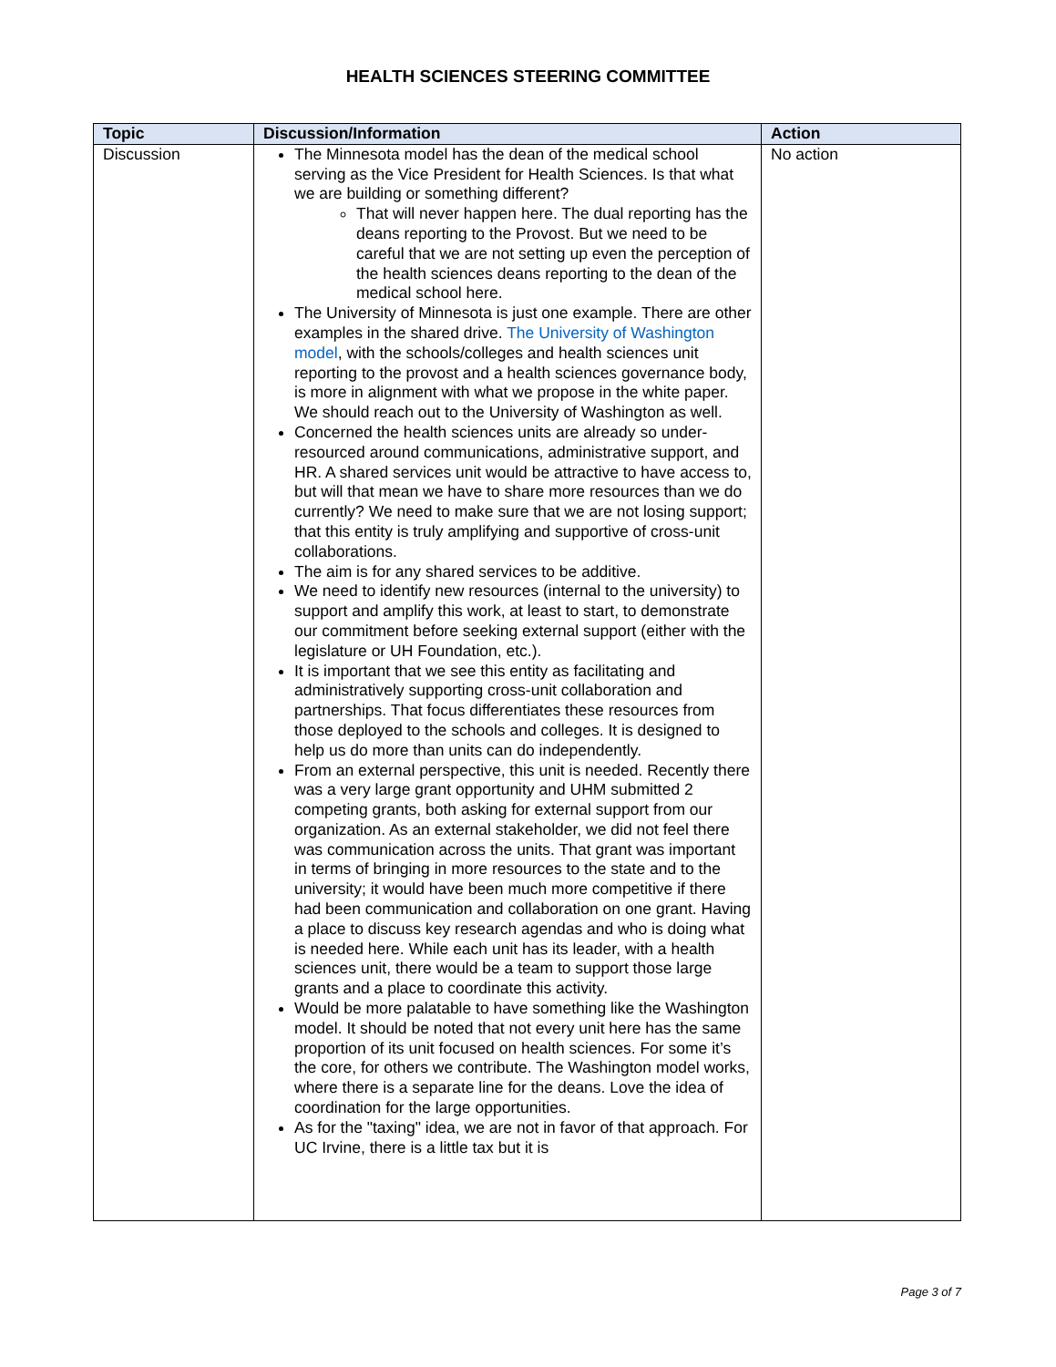HEALTH SCIENCES STEERING COMMITTEE
| Topic | Discussion/Information | Action |
| --- | --- | --- |
| Discussion | The Minnesota model has the dean of the medical school serving as the Vice President for Health Sciences. Is that what we are building or something different? That will never happen here. The dual reporting has the deans reporting to the Provost. But we need to be careful that we are not setting up even the perception of the health sciences deans reporting to the dean of the medical school here. The University of Minnesota is just one example. There are other examples in the shared drive. The University of Washington model , with the schools/colleges and health sciences unit reporting to the provost and a health sciences governance body, is more in alignment with what we propose in the white paper. We should reach out to the University of Washington as well. Concerned the health sciences units are already so under-resourced around communications, administrative support, and HR. A shared services unit would be attractive to have access to, but will that mean we have to share more resources than we do currently? We need to make sure that we are not losing support; that this entity is truly amplifying and supportive of cross-unit collaborations. The aim is for any shared services to be additive. We need to identify new resources (internal to the university) to support and amplify this work, at least to start, to demonstrate our commitment before seeking external support (either with the legislature or UH Foundation, etc.). It is important that we see this entity as facilitating and administratively supporting cross-unit collaboration and partnerships. That focus differentiates these resources from those deployed to the schools and colleges. It is designed to help us do more than units can do independently. From an external perspective, this unit is needed. Recently there was a very large grant opportunity and UHM submitted 2 competing grants, both asking for external support from our organization. As an external stakeholder, we did not feel there was communication across the units. That grant was important in terms of bringing in more resources to the state and to the university; it would have been much more competitive if there had been communication and collaboration on one grant. Having a place to discuss key research agendas and who is doing what is needed here. While each unit has its leader, with a health sciences unit, there would be a team to support those large grants and a place to coordinate this activity. Would be more palatable to have something like the Washington model. It should be noted that not every unit here has the same proportion of its unit focused on health sciences. For some it’s the core, for others we contribute. The Washington model works, where there is a separate line for the deans. Love the idea of coordination for the large opportunities. As for the "taxing" idea, we are not in favor of that approach. For UC Irvine, there is a little tax but it is | No action |
Page 3 of 7